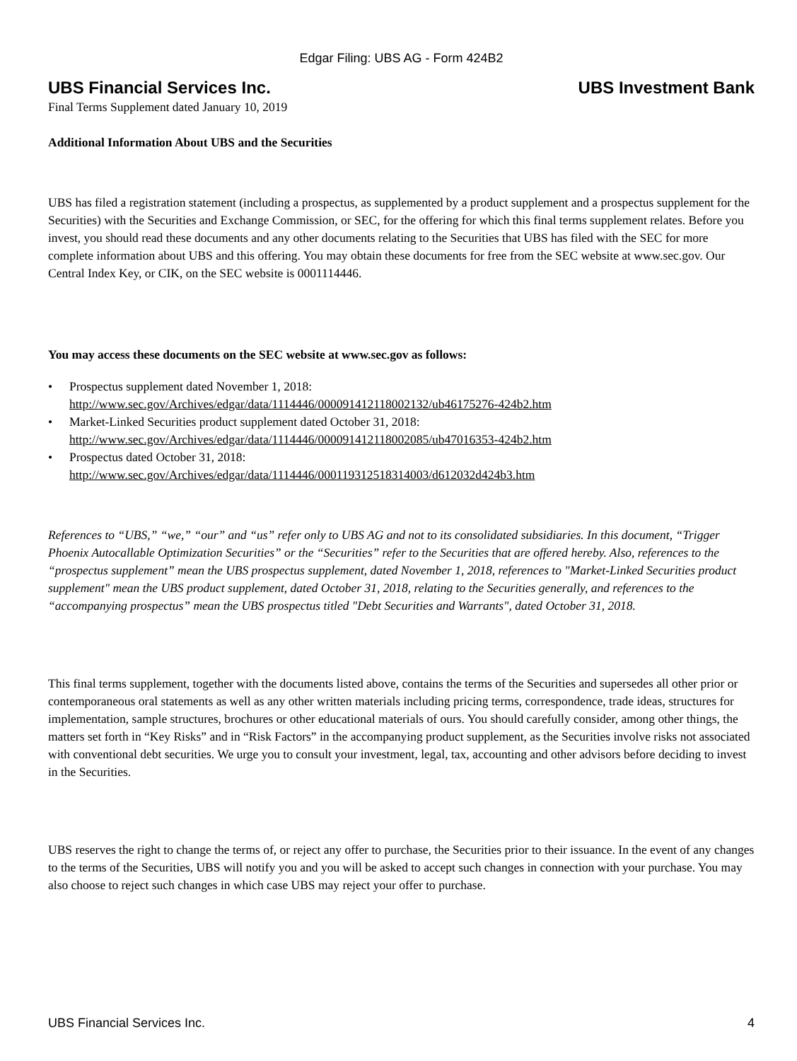Edgar Filing: UBS AG - Form 424B2
UBS Financial Services Inc. UBS Investment Bank
Final Terms Supplement dated January 10, 2019
Additional Information About UBS and the Securities
UBS has filed a registration statement (including a prospectus, as supplemented by a product supplement and a prospectus supplement for the Securities) with the Securities and Exchange Commission, or SEC, for the offering for which this final terms supplement relates. Before you invest, you should read these documents and any other documents relating to the Securities that UBS has filed with the SEC for more complete information about UBS and this offering. You may obtain these documents for free from the SEC website at www.sec.gov. Our Central Index Key, or CIK, on the SEC website is 0001114446.
You may access these documents on the SEC website at www.sec.gov as follows:
• Prospectus supplement dated November 1, 2018:
http://www.sec.gov/Archives/edgar/data/1114446/000091412118002132/ub46175276-424b2.htm
• Market-Linked Securities product supplement dated October 31, 2018:
http://www.sec.gov/Archives/edgar/data/1114446/000091412118002085/ub47016353-424b2.htm
• Prospectus dated October 31, 2018:
http://www.sec.gov/Archives/edgar/data/1114446/000119312518314003/d612032d424b3.htm
References to “UBS,” “we,” “our” and “us” refer only to UBS AG and not to its consolidated subsidiaries. In this document, “Trigger Phoenix Autocallable Optimization Securities” or the “Securities” refer to the Securities that are offered hereby. Also, references to the “prospectus supplement” mean the UBS prospectus supplement, dated November 1, 2018, references to "Market-Linked Securities product supplement" mean the UBS product supplement, dated October 31, 2018, relating to the Securities generally, and references to the “accompanying prospectus” mean the UBS prospectus titled "Debt Securities and Warrants", dated October 31, 2018.
This final terms supplement, together with the documents listed above, contains the terms of the Securities and supersedes all other prior or contemporaneous oral statements as well as any other written materials including pricing terms, correspondence, trade ideas, structures for implementation, sample structures, brochures or other educational materials of ours. You should carefully consider, among other things, the matters set forth in “Key Risks” and in “Risk Factors” in the accompanying product supplement, as the Securities involve risks not associated with conventional debt securities. We urge you to consult your investment, legal, tax, accounting and other advisors before deciding to invest in the Securities.
UBS reserves the right to change the terms of, or reject any offer to purchase, the Securities prior to their issuance. In the event of any changes to the terms of the Securities, UBS will notify you and you will be asked to accept such changes in connection with your purchase. You may also choose to reject such changes in which case UBS may reject your offer to purchase.
UBS Financial Services Inc. 4